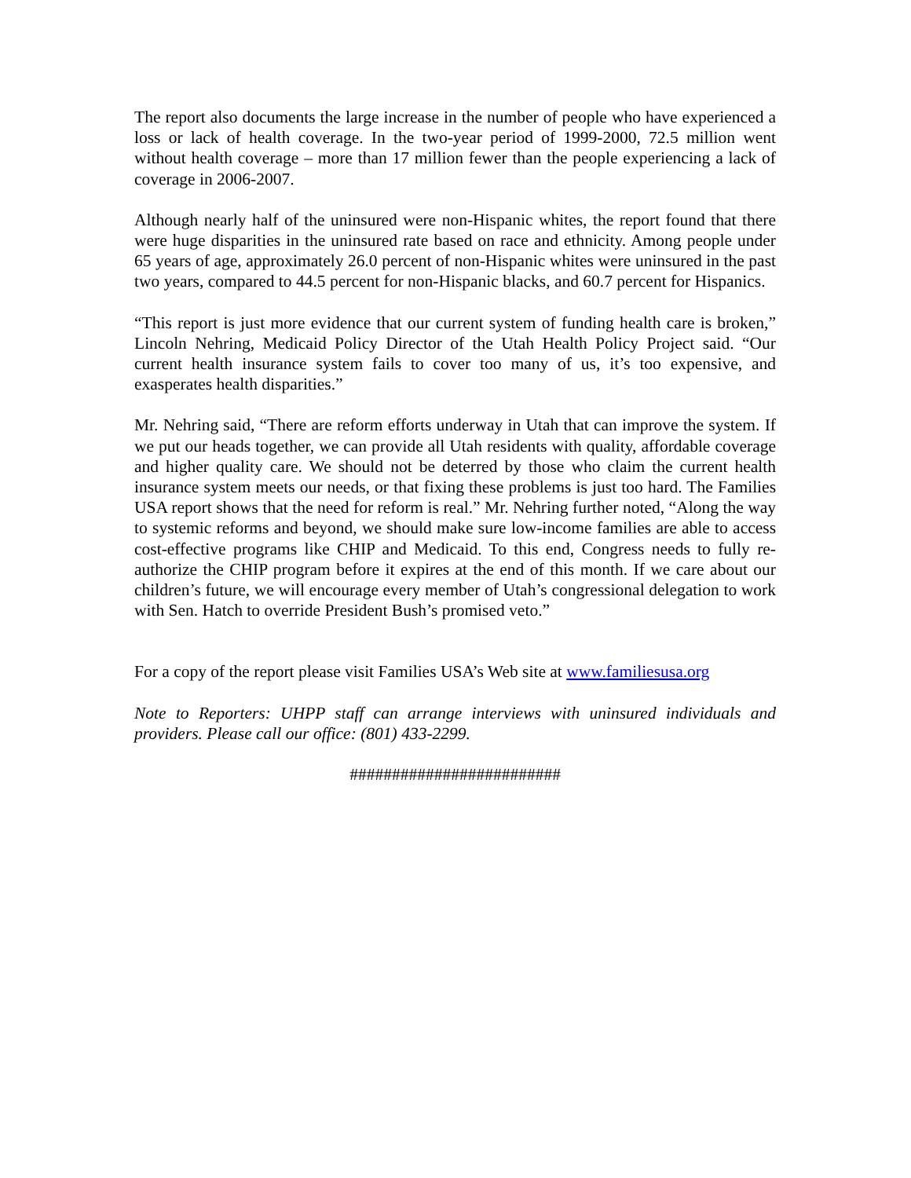The report also documents the large increase in the number of people who have experienced a loss or lack of health coverage. In the two-year period of 1999-2000, 72.5 million went without health coverage – more than 17 million fewer than the people experiencing a lack of coverage in 2006-2007.
Although nearly half of the uninsured were non-Hispanic whites, the report found that there were huge disparities in the uninsured rate based on race and ethnicity. Among people under 65 years of age, approximately 26.0 percent of non-Hispanic whites were uninsured in the past two years, compared to 44.5 percent for non-Hispanic blacks, and 60.7 percent for Hispanics.
“This report is just more evidence that our current system of funding health care is broken,” Lincoln Nehring, Medicaid Policy Director of the Utah Health Policy Project said. “Our current health insurance system fails to cover too many of us, it’s too expensive, and exasperates health disparities.”
Mr. Nehring said, “There are reform efforts underway in Utah that can improve the system. If we put our heads together, we can provide all Utah residents with quality, affordable coverage and higher quality care. We should not be deterred by those who claim the current health insurance system meets our needs, or that fixing these problems is just too hard. The Families USA report shows that the need for reform is real.” Mr. Nehring further noted, “Along the way to systemic reforms and beyond, we should make sure low-income families are able to access cost-effective programs like CHIP and Medicaid. To this end, Congress needs to fully re-authorize the CHIP program before it expires at the end of this month. If we care about our children’s future, we will encourage every member of Utah’s congressional delegation to work with Sen. Hatch to override President Bush’s promised veto.”
For a copy of the report please visit Families USA’s Web site at www.familiesusa.org
Note to Reporters: UHPP staff can arrange interviews with uninsured individuals and providers. Please call our office: (801) 433-2299.
#########################